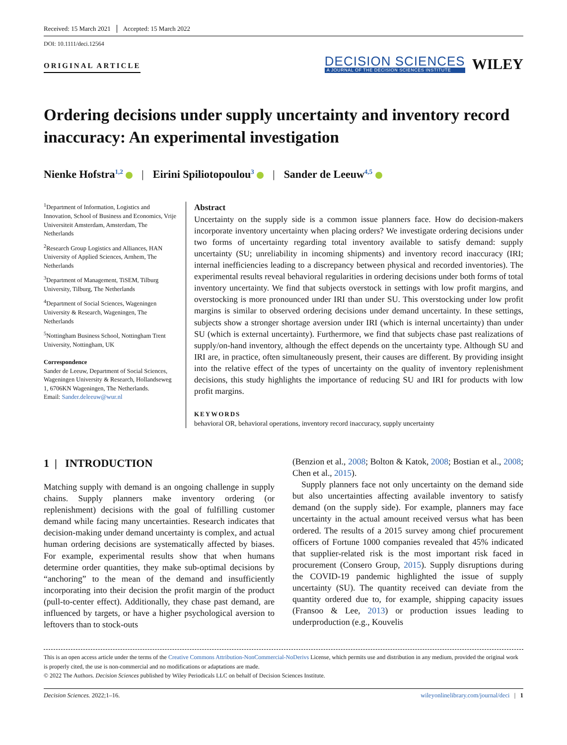Received: 15 March 2021 Accepted: 15 March 2022
DOI: 10.1111/deci.12564
ORIGINAL ARTICLE
DECISION SCIENCES
A JOURNAL OF THE DECISION SCIENCES INSTITUTE
WILEY
Ordering decisions under supply uncertainty and inventory record inaccuracy: An experimental investigation
Nienke Hofstra<sup>1,2</sup> | Eirini Spiliotopoulou<sup>3</sup> | Sander de Leeuw<sup>4,5</sup>
<sup>1</sup> Department of Information, Logistics and Innovation, School of Business and Economics, Vrije Universiteit Amsterdam, Amsterdam, The Netherlands
<sup>2</sup> Research Group Logistics and Alliances, HAN University of Applied Sciences, Arnhem, The Netherlands
<sup>3</sup> Department of Management, TiSEM, Tilburg University, Tilburg, The Netherlands
<sup>4</sup> Department of Social Sciences, Wageningen University & Research, Wageningen, The Netherlands
<sup>5</sup> Nottingham Business School, Nottingham Trent University, Nottingham, UK
Correspondence
Sander de Leeuw, Department of Social Sciences, Wageningen University & Research, Hollandseweg 1, 6706KN Wageningen, The Netherlands.
Email: Sander.deleeuw@wur.nl
Abstract
Uncertainty on the supply side is a common issue planners face. How do decision-makers incorporate inventory uncertainty when placing orders? We investigate ordering decisions under two forms of uncertainty regarding total inventory available to satisfy demand: supply uncertainty (SU; unreliability in incoming shipments) and inventory record inaccuracy (IRI; internal inefficiencies leading to a discrepancy between physical and recorded inventories). The experimental results reveal behavioral regularities in ordering decisions under both forms of total inventory uncertainty. We find that subjects overstock in settings with low profit margins, and overstocking is more pronounced under IRI than under SU. This overstocking under low profit margins is similar to observed ordering decisions under demand uncertainty. In these settings, subjects show a stronger shortage aversion under IRI (which is internal uncertainty) than under SU (which is external uncertainty). Furthermore, we find that subjects chase past realizations of supply/on-hand inventory, although the effect depends on the uncertainty type. Although SU and IRI are, in practice, often simultaneously present, their causes are different. By providing insight into the relative effect of the types of uncertainty on the quality of inventory replenishment decisions, this study highlights the importance of reducing SU and IRI for products with low profit margins.
KEYWORDS
behavioral OR, behavioral operations, inventory record inaccuracy, supply uncertainty
1 | INTRODUCTION
Matching supply with demand is an ongoing challenge in supply chains. Supply planners make inventory ordering (or replenishment) decisions with the goal of fulfilling customer demand while facing many uncertainties. Research indicates that decision-making under demand uncertainty is complex, and actual human ordering decisions are systematically affected by biases. For example, experimental results show that when humans determine order quantities, they make sub-optimal decisions by “anchoring” to the mean of the demand and insufficiently incorporating into their decision the profit margin of the product (pull-to-center effect). Additionally, they chase past demand, are influenced by targets, or have a higher psychological aversion to leftovers than to stock-outs
(Benzion et al., 2008; Bolton & Katok, 2008; Bostian et al., 2008; Chen et al., 2015).
Supply planners face not only uncertainty on the demand side but also uncertainties affecting available inventory to satisfy demand (on the supply side). For example, planners may face uncertainty in the actual amount received versus what has been ordered. The results of a 2015 survey among chief procurement officers of Fortune 1000 companies revealed that 45% indicated that supplier-related risk is the most important risk faced in procurement (Consero Group, 2015). Supply disruptions during the COVID-19 pandemic highlighted the issue of supply uncertainty (SU). The quantity received can deviate from the quantity ordered due to, for example, shipping capacity issues (Fransoo & Lee, 2013) or production issues leading to underproduction (e.g., Kouvelis
This is an open access article under the terms of the Creative Commons Attribution-NonCommercial-NoDerivs License, which permits use and distribution in any medium, provided the original work is properly cited, the use is non-commercial and no modifications or adaptations are made.
© 2022 The Authors. Decision Sciences published by Wiley Periodicals LLC on behalf of Decision Sciences Institute.
Decision Sciences. 2022;1–16. wileyonlinelibrary.com/journal/deci | 1